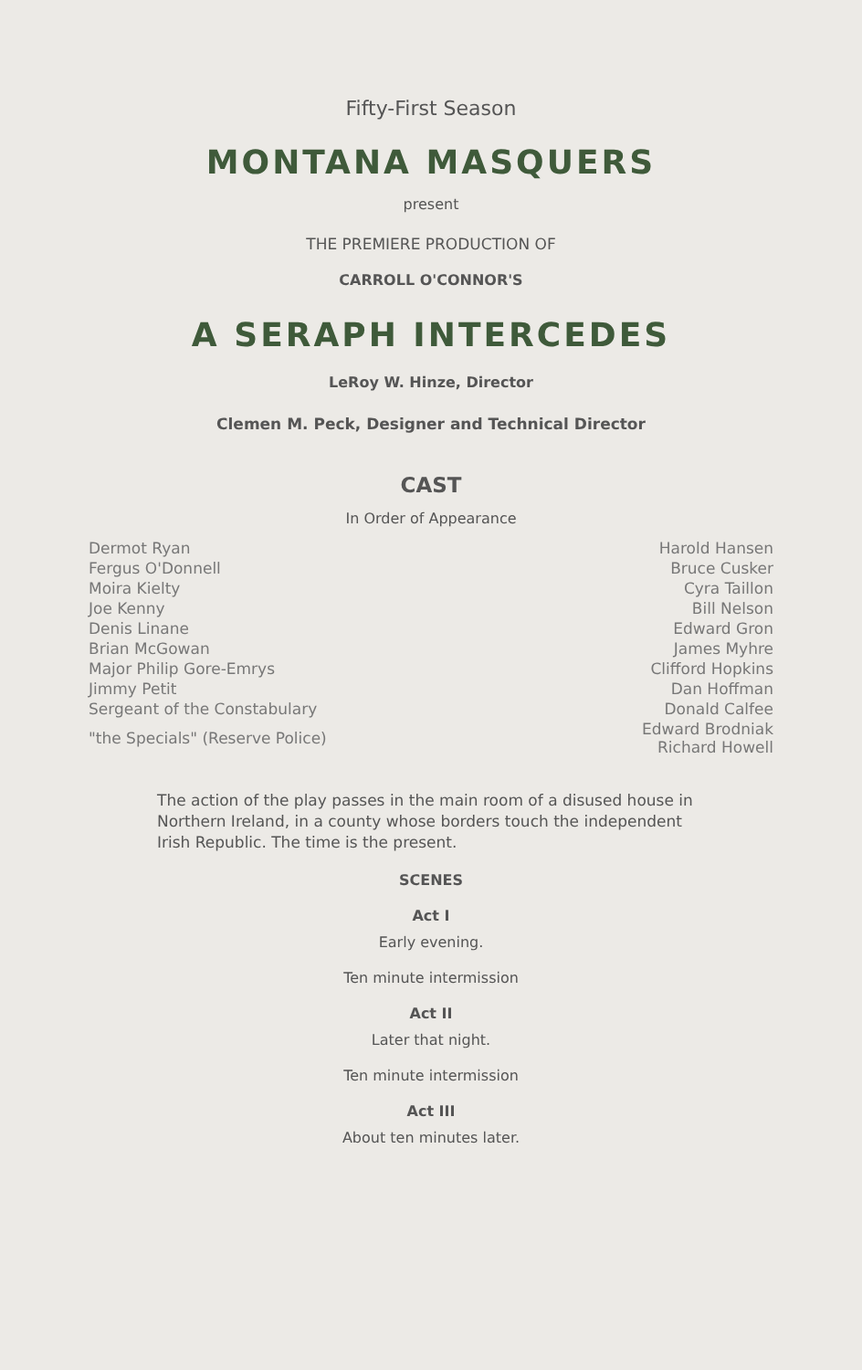Fifty-First Season
MONTANA MASQUERS
present
THE PREMIERE PRODUCTION OF
CARROLL O'CONNOR'S
A SERAPH INTERCEDES
LeRoy W. Hinze, Director
Clemen M. Peck, Designer and Technical Director
CAST
In Order of Appearance
| Dermot Ryan | Harold Hansen |
| Fergus O'Donnell | Bruce Cusker |
| Moira Kielty | Cyra Taillon |
| Joe Kenny | Bill Nelson |
| Denis Linane | Edward Gron |
| Brian McGowan | James Myhre |
| Major Philip Gore-Emrys | Clifford Hopkins |
| Jimmy Petit | Dan Hoffman |
| Sergeant of the Constabulary | Donald Calfee |
| "the Specials" (Reserve Police) | Edward Brodniak Richard Howell |
The action of the play passes in the main room of a disused house in Northern Ireland, in a county whose borders touch the independent Irish Republic. The time is the present.
SCENES
Act I
Early evening.
Ten minute intermission
Act II
Later that night.
Ten minute intermission
Act III
About ten minutes later.